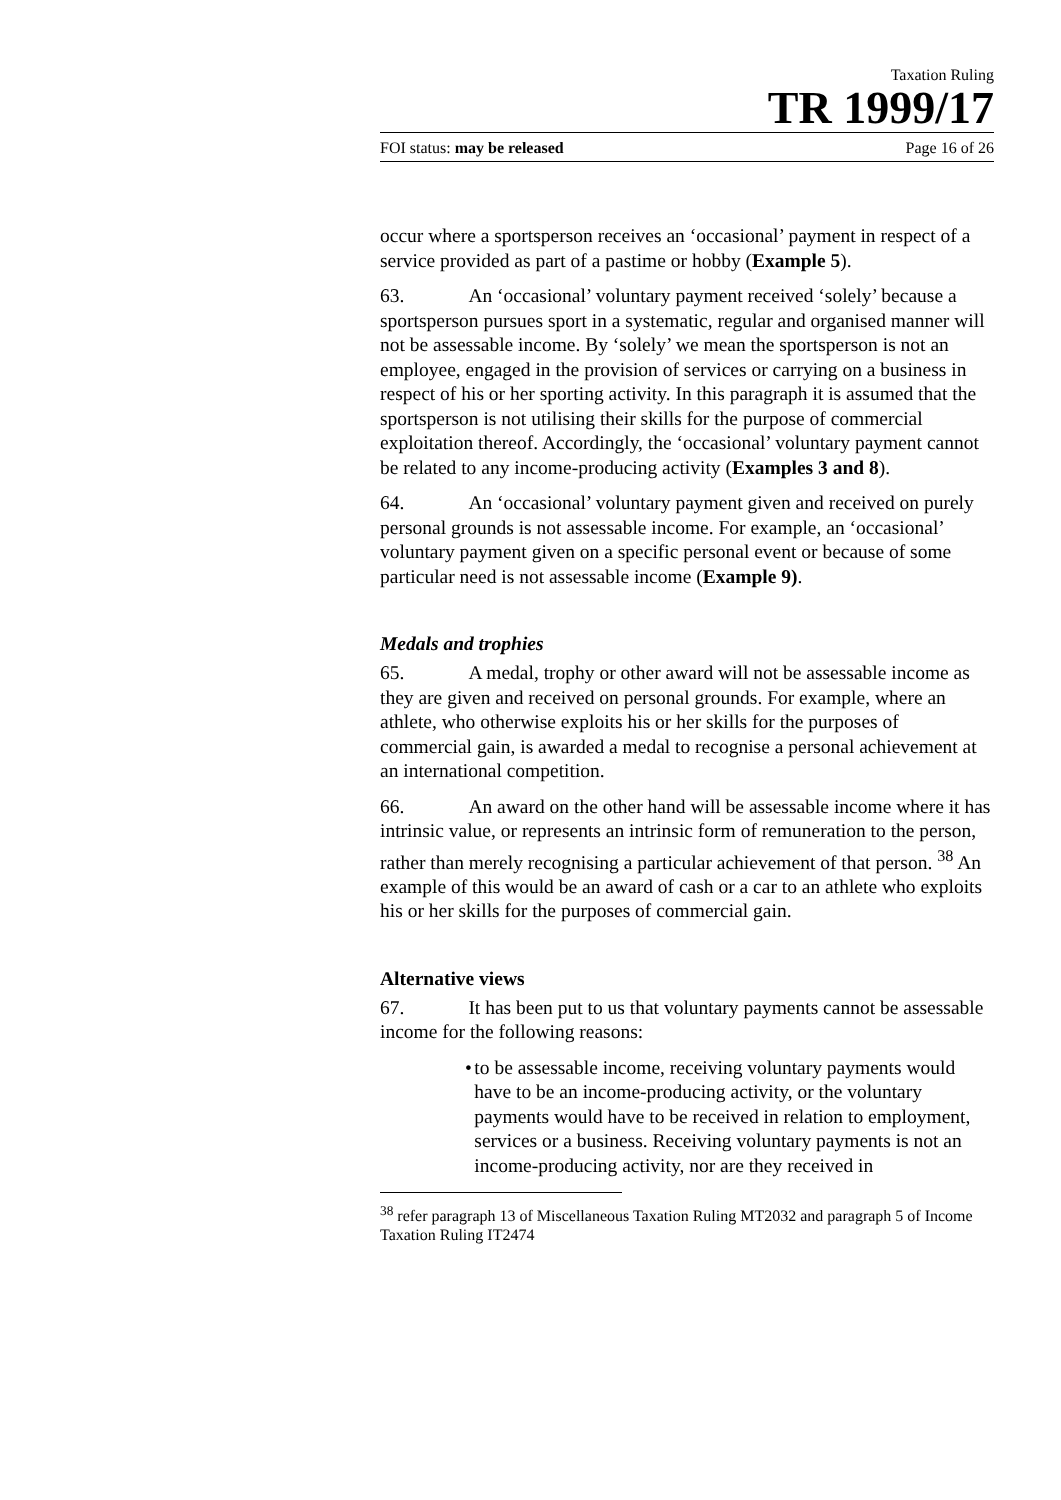Taxation Ruling
TR 1999/17
FOI status: may be released Page 16 of 26
occur where a sportsperson receives an ‘occasional’ payment in respect of a service provided as part of a pastime or hobby (Example 5).
63. An ‘occasional’ voluntary payment received ‘solely’ because a sportsperson pursues sport in a systematic, regular and organised manner will not be assessable income. By ‘solely’ we mean the sportsperson is not an employee, engaged in the provision of services or carrying on a business in respect of his or her sporting activity. In this paragraph it is assumed that the sportsperson is not utilising their skills for the purpose of commercial exploitation thereof. Accordingly, the ‘occasional’ voluntary payment cannot be related to any income-producing activity (Examples 3 and 8).
64. An ‘occasional’ voluntary payment given and received on purely personal grounds is not assessable income. For example, an ‘occasional’ voluntary payment given on a specific personal event or because of some particular need is not assessable income (Example 9).
Medals and trophies
65. A medal, trophy or other award will not be assessable income as they are given and received on personal grounds. For example, where an athlete, who otherwise exploits his or her skills for the purposes of commercial gain, is awarded a medal to recognise a personal achievement at an international competition.
66. An award on the other hand will be assessable income where it has intrinsic value, or represents an intrinsic form of remuneration to the person, rather than merely recognising a particular achievement of that person. <sup>38</sup> An example of this would be an award of cash or a car to an athlete who exploits his or her skills for the purposes of commercial gain.
Alternative views
67. It has been put to us that voluntary payments cannot be assessable income for the following reasons:
• to be assessable income, receiving voluntary payments would have to be an income-producing activity, or the voluntary payments would have to be received in relation to employment, services or a business. Receiving voluntary payments is not an income-producing activity, nor are they received in
<sup>38</sup> refer paragraph 13 of Miscellaneous Taxation Ruling MT2032 and paragraph 5 of Income Taxation Ruling IT2474